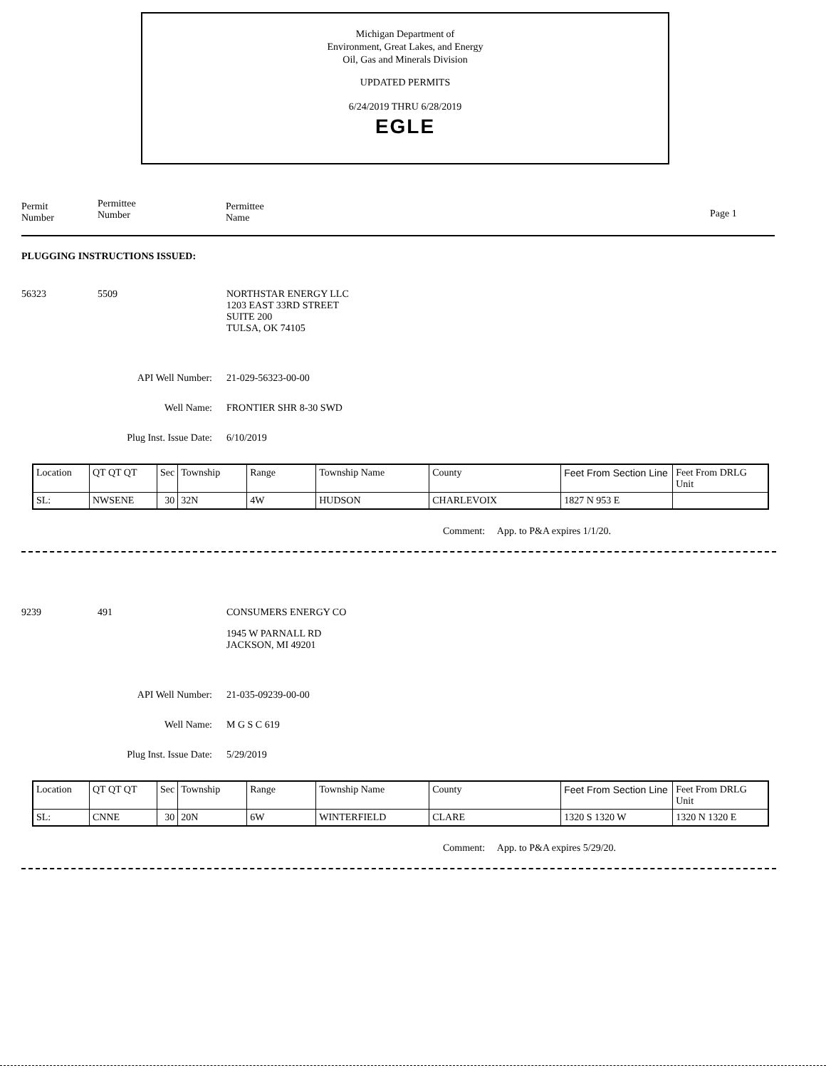Michigan Department of
Environment, Great Lakes, and Energy
Oil, Gas and Minerals Division
UPDATED PERMITS
6/24/2019 THRU 6/28/2019
EGLE
Permit
Number
Permittee
Number
Permittee
Name
Page 1
PLUGGING INSTRUCTIONS ISSUED:
56323 5509 NORTHSTAR ENERGY LLC
1203 EAST 33RD STREET
SUITE 200
TULSA, OK 74105
API Well Number: 21-029-56323-00-00
Well Name: FRONTIER SHR 8-30 SWD
Plug Inst. Issue Date: 6/10/2019
| Location | QT QT QT | Sec | Township | Range | Township Name | County | Feet From Section Line | Feet From DRLG Unit |
| SL: | NWSENE | 30 | 32N | 4W | HUDSON | CHARLEVOIX | 1827 N 953 E | |
Comment: App. to P&A expires 1/1/20.
9239 491 CONSUMERS ENERGY CO
1945 W PARNALL RD
JACKSON, MI 49201
API Well Number: 21-035-09239-00-00
Well Name: M G S C 619
Plug Inst. Issue Date: 5/29/2019
| Location | QT QT QT | Sec | Township | Range | Township Name | County | Feet From Section Line | Feet From DRLG Unit |
| SL: | CNNE | 30 | 20N | 6W | WINTERFIELD | CLARE | 1320 S 1320 W | 1320 N 1320 E |
Comment: App. to P&A expires 5/29/20.